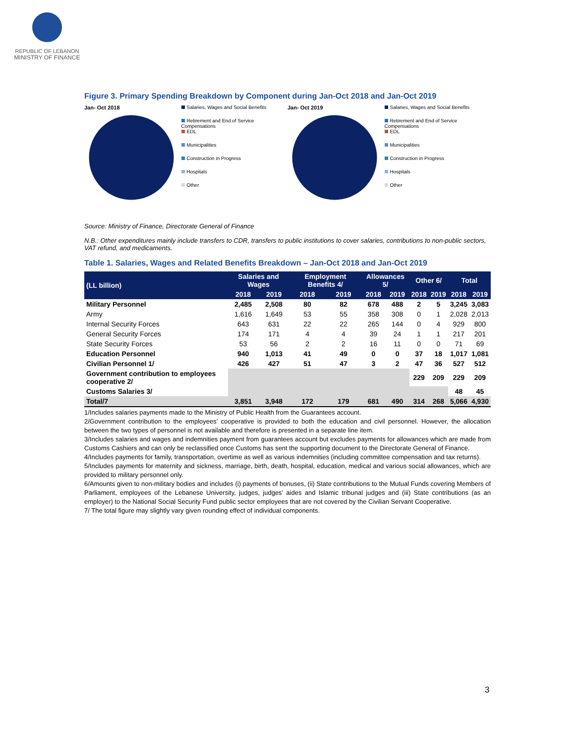REPUBLIC OF LEBANON
MINISTRY OF FINANCE
Figure 3. Primary Spending Breakdown by Component during Jan-Oct 2018 and Jan-Oct 2019
Jan- Oct 2018
24% 32.5% 2% 6% 5% 13% 17%
Salaries, Wages and Social Benefits
Retirement and End of Service Compensations
EDL
Municipalities
Construction in Progress
Hospitals
Other
Jan- Oct 2019
18% 35.7% 2% 3% 5% 14% 21%
Salaries, Wages and Social Benefits
Retirement and End of Service Compensations
EDL
Municipalities
Construction in Progress
Hospitals
Other
Source: Ministry of Finance, Directorate General of Finance
N.B.: Other expenditures mainly include transfers to CDR, transfers to public institutions to cover salaries, contributions to non-public sectors, VAT refund, and medicaments.
Table 1. Salaries, Wages and Related Benefits Breakdown – Jan-Oct 2018 and Jan-Oct 2019
| (LL billion) | Salaries and Wages | | Employment Benefits 4/ | | Allowances 5/ | | Other 6/ | | Total | |
| --- | --- | --- | --- | --- | --- | --- | --- | --- | --- | --- |
| | 2018 | 2019 | 2018 | 2019 | 2018 | 2019 | 2018 | 2019 | 2018 | 2019 |
| Military Personnel | 2,485 | 2,508 | 80 | 82 | 678 | 488 | 2 | 5 | 3,245 | 3,083 |
| Army | 1,616 | 1,649 | 53 | 55 | 358 | 308 | 0 | 1 | 2,028 | 2,013 |
| Internal Security Forces | 643 | 631 | 22 | 22 | 265 | 144 | 0 | 4 | 929 | 800 |
| General Security Forces | 174 | 171 | 4 | 4 | 39 | 24 | 1 | 1 | 217 | 201 |
| State Security Forces | 53 | 56 | 2 | 2 | 16 | 11 | 0 | 0 | 71 | 69 |
| Education Personnel | 940 | 1,013 | 41 | 49 | 0 | 0 | 37 | 18 | 1,017 | 1,081 |
| Civilian Personnel 1/ | 426 | 427 | 51 | 47 | 3 | 2 | 47 | 36 | 527 | 512 |
| Government contribution to employees cooperative 2/ | | | | | | | 229 | 209 | 229 | 209 |
| Customs Salaries 3/ | | | | | | | | | 48 | 45 |
| Total/7 | 3,851 | 3,948 | 172 | 179 | 681 | 490 | 314 | 268 | 5,066 | 4,930 |
1/Includes salaries payments made to the Ministry of Public Health from the Guarantees account.
2/Government contribution to the employees’ cooperative is provided to both the education and civil personnel. However, the allocation between the two types of personnel is not available and therefore is presented in a separate line item.
3/Includes salaries and wages and indemnities payment from guarantees account but excludes payments for allowances which are made from Customs Cashiers and can only be reclassified once Customs has sent the supporting document to the Directorate General of Finance.
4/Includes payments for family, transportation, overtime as well as various indemnities (including committee compensation and tax returns).
5/Includes payments for maternity and sickness, marriage, birth, death, hospital, education, medical and various social allowances, which are provided to military personnel only.
6/Amounts given to non-military bodies and includes (i) payments of bonuses, (ii) State contributions to the Mutual Funds covering Members of Parliament, employees of the Lebanese University, judges, judges’ aides and Islamic tribunal judges and (iii) State contributions (as an employer) to the National Social Security Fund public sector employees that are not covered by the Civilian Servant Cooperative.
7/ The total figure may slightly vary given rounding effect of individual components.
3